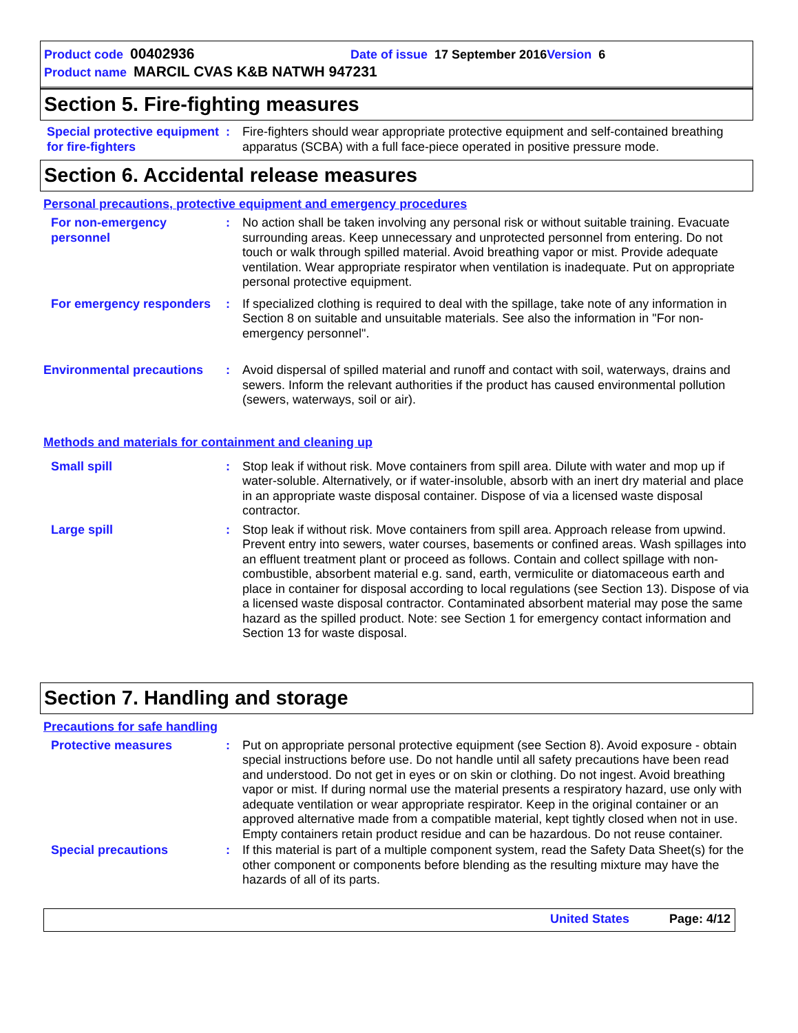Product code 00402936 Date of issue 17 September 2016 Version 6
Product name MARCIL CVAS K&B NATWH 947231
Section 5. Fire-fighting measures
Special protective equipment for fire-fighters
: Fire-fighters should wear appropriate protective equipment and self-contained breathing apparatus (SCBA) with a full face-piece operated in positive pressure mode.
Section 6. Accidental release measures
Personal precautions, protective equipment and emergency procedures
For non-emergency personnel
: No action shall be taken involving any personal risk or without suitable training. Evacuate surrounding areas. Keep unnecessary and unprotected personnel from entering. Do not touch or walk through spilled material. Avoid breathing vapor or mist. Provide adequate ventilation. Wear appropriate respirator when ventilation is inadequate. Put on appropriate personal protective equipment.
For emergency responders : If specialized clothing is required to deal with the spillage, take note of any information in Section 8 on suitable and unsuitable materials. See also the information in "For non-emergency personnel".
Environmental precautions
: Avoid dispersal of spilled material and runoff and contact with soil, waterways, drains and sewers. Inform the relevant authorities if the product has caused environmental pollution (sewers, waterways, soil or air).
Methods and materials for containment and cleaning up
Small spill : Stop leak if without risk. Move containers from spill area. Dilute with water and mop up if water-soluble. Alternatively, or if water-insoluble, absorb with an inert dry material and place in an appropriate waste disposal container. Dispose of via a licensed waste disposal contractor.
Large spill : Stop leak if without risk. Move containers from spill area. Approach release from upwind. Prevent entry into sewers, water courses, basements or confined areas. Wash spillages into an effluent treatment plant or proceed as follows. Contain and collect spillage with non-combustible, absorbent material e.g. sand, earth, vermiculite or diatomaceous earth and place in container for disposal according to local regulations (see Section 13). Dispose of via a licensed waste disposal contractor. Contaminated absorbent material may pose the same hazard as the spilled product. Note: see Section 1 for emergency contact information and Section 13 for waste disposal.
Section 7. Handling and storage
Precautions for safe handling
Protective measures : Put on appropriate personal protective equipment (see Section 8). Avoid exposure - obtain special instructions before use. Do not handle until all safety precautions have been read and understood. Do not get in eyes or on skin or clothing. Do not ingest. Avoid breathing vapor or mist. If during normal use the material presents a respiratory hazard, use only with adequate ventilation or wear appropriate respirator. Keep in the original container or an approved alternative made from a compatible material, kept tightly closed when not in use. Empty containers retain product residue and can be hazardous. Do not reuse container.
Special precautions : If this material is part of a multiple component system, read the Safety Data Sheet(s) for the other component or components before blending as the resulting mixture may have the hazards of all of its parts.
United States Page: 4/12